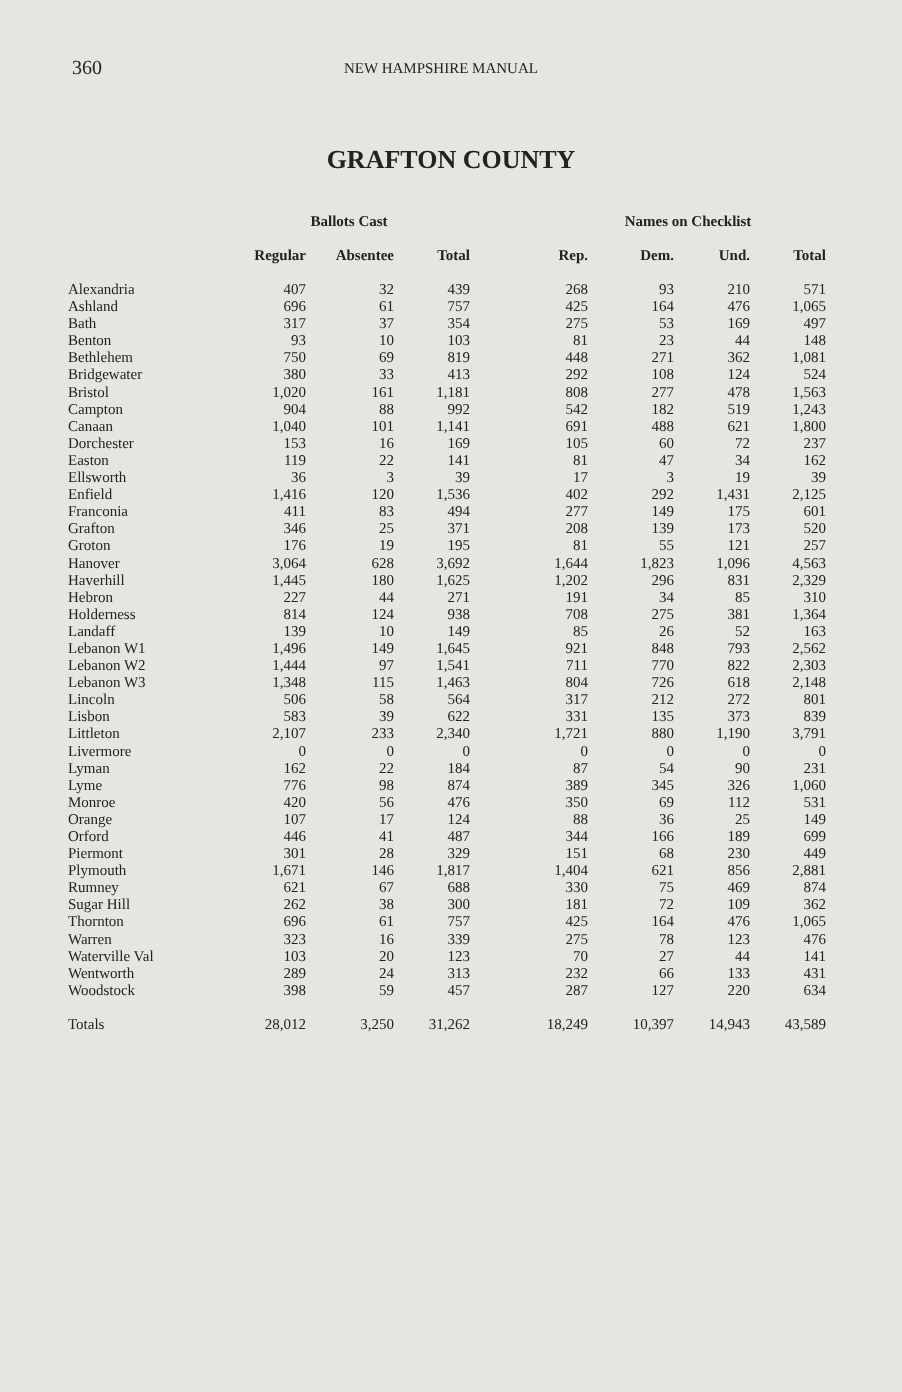360 NEW HAMPSHIRE MANUAL
GRAFTON COUNTY
| | Ballots Cast | | | Names on Checklist | | | |
| --- | --- | --- | --- | --- | --- | --- | --- |
| | Regular | Absentee | Total | Rep. | Dem. | Und. | Total |
| Alexandria | 407 | 32 | 439 | 268 | 93 | 210 | 571 |
| Ashland | 696 | 61 | 757 | 425 | 164 | 476 | 1,065 |
| Bath | 317 | 37 | 354 | 275 | 53 | 169 | 497 |
| Benton | 93 | 10 | 103 | 81 | 23 | 44 | 148 |
| Bethlehem | 750 | 69 | 819 | 448 | 271 | 362 | 1,081 |
| Bridgewater | 380 | 33 | 413 | 292 | 108 | 124 | 524 |
| Bristol | 1,020 | 161 | 1,181 | 808 | 277 | 478 | 1,563 |
| Campton | 904 | 88 | 992 | 542 | 182 | 519 | 1,243 |
| Canaan | 1,040 | 101 | 1,141 | 691 | 488 | 621 | 1,800 |
| Dorchester | 153 | 16 | 169 | 105 | 60 | 72 | 237 |
| Easton | 119 | 22 | 141 | 81 | 47 | 34 | 162 |
| Ellsworth | 36 | 3 | 39 | 17 | 3 | 19 | 39 |
| Enfield | 1,416 | 120 | 1,536 | 402 | 292 | 1,431 | 2,125 |
| Franconia | 411 | 83 | 494 | 277 | 149 | 175 | 601 |
| Grafton | 346 | 25 | 371 | 208 | 139 | 173 | 520 |
| Groton | 176 | 19 | 195 | 81 | 55 | 121 | 257 |
| Hanover | 3,064 | 628 | 3,692 | 1,644 | 1,823 | 1,096 | 4,563 |
| Haverhill | 1,445 | 180 | 1,625 | 1,202 | 296 | 831 | 2,329 |
| Hebron | 227 | 44 | 271 | 191 | 34 | 85 | 310 |
| Holderness | 814 | 124 | 938 | 708 | 275 | 381 | 1,364 |
| Landaff | 139 | 10 | 149 | 85 | 26 | 52 | 163 |
| Lebanon W1 | 1,496 | 149 | 1,645 | 921 | 848 | 793 | 2,562 |
| Lebanon W2 | 1,444 | 97 | 1,541 | 711 | 770 | 822 | 2,303 |
| Lebanon W3 | 1,348 | 115 | 1,463 | 804 | 726 | 618 | 2,148 |
| Lincoln | 506 | 58 | 564 | 317 | 212 | 272 | 801 |
| Lisbon | 583 | 39 | 622 | 331 | 135 | 373 | 839 |
| Littleton | 2,107 | 233 | 2,340 | 1,721 | 880 | 1,190 | 3,791 |
| Livermore | 0 | 0 | 0 | 0 | 0 | 0 | 0 |
| Lyman | 162 | 22 | 184 | 87 | 54 | 90 | 231 |
| Lyme | 776 | 98 | 874 | 389 | 345 | 326 | 1,060 |
| Monroe | 420 | 56 | 476 | 350 | 69 | 112 | 531 |
| Orange | 107 | 17 | 124 | 88 | 36 | 25 | 149 |
| Orford | 446 | 41 | 487 | 344 | 166 | 189 | 699 |
| Piermont | 301 | 28 | 329 | 151 | 68 | 230 | 449 |
| Plymouth | 1,671 | 146 | 1,817 | 1,404 | 621 | 856 | 2,881 |
| Rumney | 621 | 67 | 688 | 330 | 75 | 469 | 874 |
| Sugar Hill | 262 | 38 | 300 | 181 | 72 | 109 | 362 |
| Thornton | 696 | 61 | 757 | 425 | 164 | 476 | 1,065 |
| Warren | 323 | 16 | 339 | 275 | 78 | 123 | 476 |
| Waterville Val | 103 | 20 | 123 | 70 | 27 | 44 | 141 |
| Wentworth | 289 | 24 | 313 | 232 | 66 | 133 | 431 |
| Woodstock | 398 | 59 | 457 | 287 | 127 | 220 | 634 |
| Totals | 28,012 | 3,250 | 31,262 | 18,249 | 10,397 | 14,943 | 43,589 |